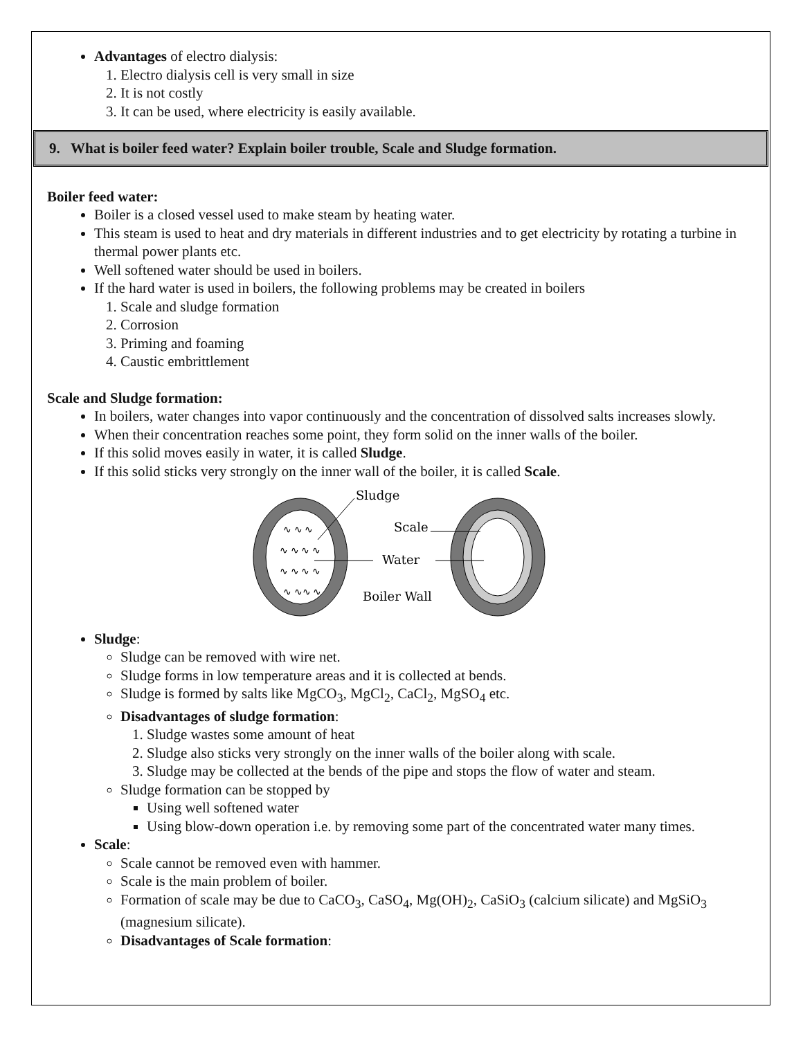Advantages of electro dialysis:
1. Electro dialysis cell is very small in size
2. It is not costly
3. It can be used, where electricity is easily available.
9. What is boiler feed water? Explain boiler trouble, Scale and Sludge formation.
Boiler feed water:
Boiler is a closed vessel used to make steam by heating water.
This steam is used to heat and dry materials in different industries and to get electricity by rotating a turbine in thermal power plants etc.
Well softened water should be used in boilers.
If the hard water is used in boilers, the following problems may be created in boilers
1. Scale and sludge formation
2. Corrosion
3. Priming and foaming
4. Caustic embrittlement
Scale and Sludge formation:
In boilers, water changes into vapor continuously and the concentration of dissolved salts increases slowly.
When their concentration reaches some point, they form solid on the inner walls of the boiler.
If this solid moves easily in water, it is called Sludge.
If this solid sticks very strongly on the inner wall of the boiler, it is called Scale.
∿ ∿ ∿
∿ ∿ ∿ ∿
∿ ∿ ∿ ∿
∿ ∿∿ ∿
Sludge
Scale
Water
Boiler Wall
Sludge:
Sludge can be removed with wire net.
Sludge forms in low temperature areas and it is collected at bends.
Sludge is formed by salts like MgCO<sub>3</sub>, MgCl<sub>2</sub>, CaCl<sub>2</sub>, MgSO<sub>4</sub> etc.
Disadvantages of sludge formation:
1. Sludge wastes some amount of heat
2. Sludge also sticks very strongly on the inner walls of the boiler along with scale.
3. Sludge may be collected at the bends of the pipe and stops the flow of water and steam.
Sludge formation can be stopped by
Using well softened water
Using blow-down operation i.e. by removing some part of the concentrated water many times.
Scale:
Scale cannot be removed even with hammer.
Scale is the main problem of boiler.
Formation of scale may be due to CaCO<sub>3</sub>, CaSO<sub>4</sub>, Mg(OH)<sub>2</sub>, CaSiO<sub>3</sub> (calcium silicate) and MgSiO<sub>3</sub> (magnesium silicate).
Disadvantages of Scale formation: